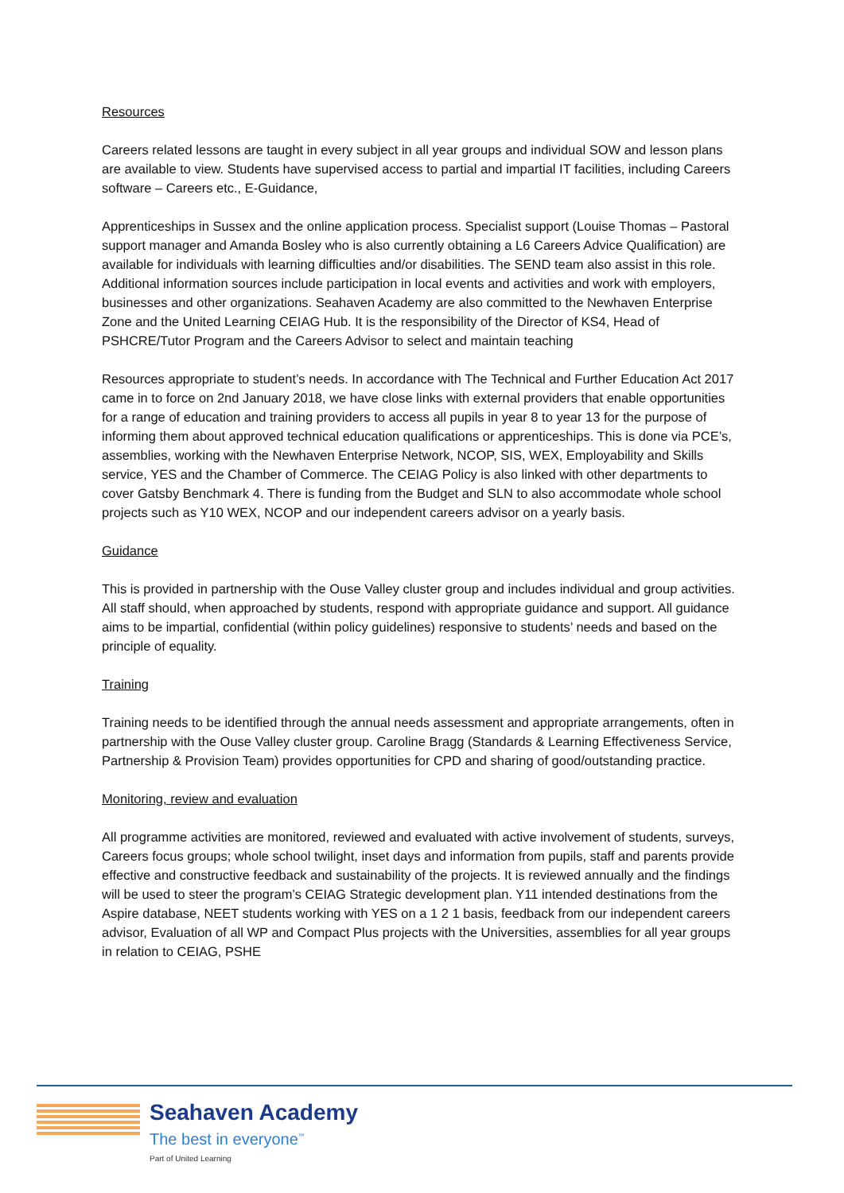Resources
Careers related lessons are taught in every subject in all year groups and individual SOW and lesson plans are available to view. Students have supervised access to partial and impartial IT facilities, including Careers software – Careers etc., E-Guidance,
Apprenticeships in Sussex and the online application process. Specialist support (Louise Thomas – Pastoral support manager and Amanda Bosley who is also currently obtaining a L6 Careers Advice Qualification) are available for individuals with learning difficulties and/or disabilities. The SEND team also assist in this role. Additional information sources include participation in local events and activities and work with employers, businesses and other organizations. Seahaven Academy are also committed to the Newhaven Enterprise Zone and the United Learning CEIAG Hub. It is the responsibility of the Director of KS4, Head of PSHCRE/Tutor Program and the Careers Advisor to select and maintain teaching
Resources appropriate to student’s needs. In accordance with The Technical and Further Education Act 2017 came in to force on 2nd January 2018, we have close links with external providers that enable opportunities for a range of education and training providers to access all pupils in year 8 to year 13 for the purpose of informing them about approved technical education qualifications or apprenticeships. This is done via PCE’s, assemblies, working with the Newhaven Enterprise Network, NCOP, SIS, WEX, Employability and Skills service, YES and the Chamber of Commerce. The CEIAG Policy is also linked with other departments to cover Gatsby Benchmark 4. There is funding from the Budget and SLN to also accommodate whole school projects such as Y10 WEX, NCOP and our independent careers advisor on a yearly basis.
Guidance
This is provided in partnership with the Ouse Valley cluster group and includes individual and group activities. All staff should, when approached by students, respond with appropriate guidance and support. All guidance aims to be impartial, confidential (within policy guidelines) responsive to students’ needs and based on the principle of equality.
Training
Training needs to be identified through the annual needs assessment and appropriate arrangements, often in partnership with the Ouse Valley cluster group. Caroline Bragg (Standards & Learning Effectiveness Service, Partnership & Provision Team) provides opportunities for CPD and sharing of good/outstanding practice.
Monitoring, review and evaluation
All programme activities are monitored, reviewed and evaluated with active involvement of students, surveys, Careers focus groups; whole school twilight, inset days and information from pupils, staff and parents provide effective and constructive feedback and sustainability of the projects. It is reviewed annually and the findings will be used to steer the program’s CEIAG Strategic development plan. Y11 intended destinations from the Aspire database, NEET students working with YES on a 1 2 1 basis, feedback from our independent careers advisor, Evaluation of all WP and Compact Plus projects with the Universities, assemblies for all year groups in relation to CEIAG, PSHE
Seahaven Academy
The best in everyone<sup>™</sup>
Part of United Learning